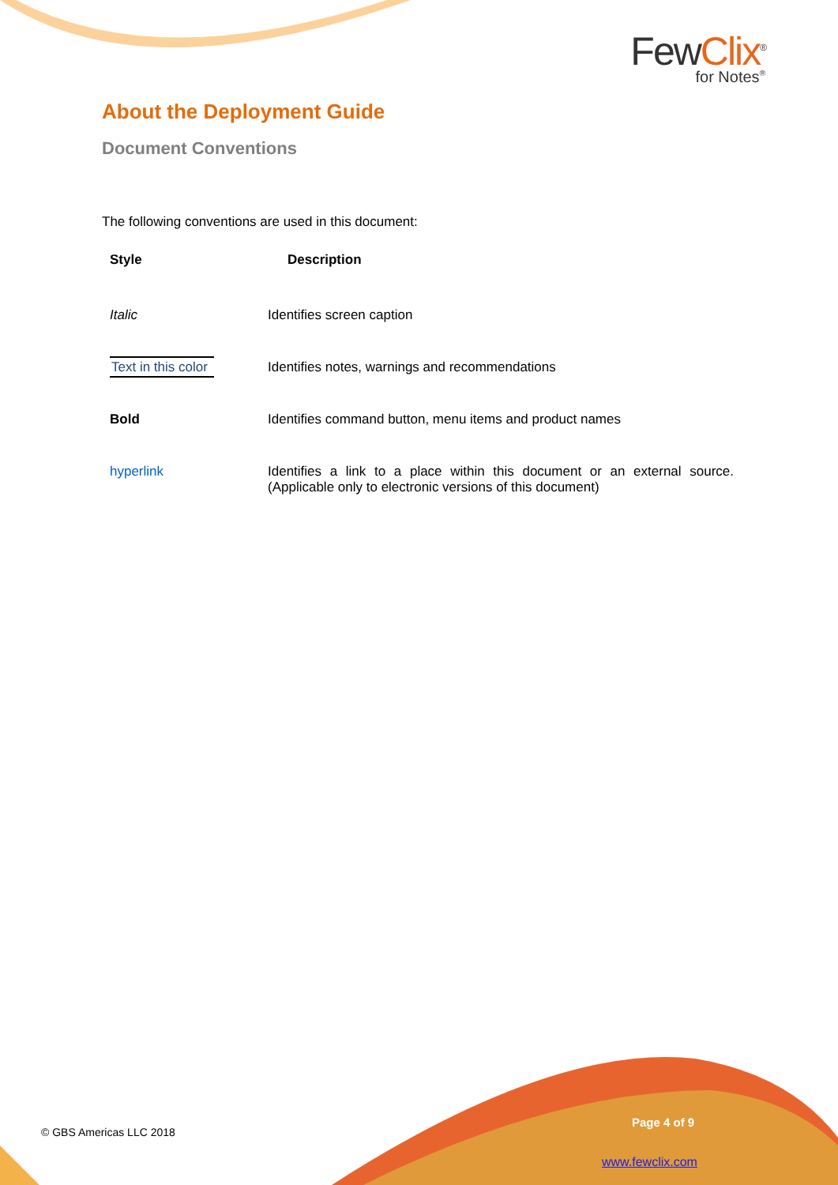FewClix<sup>®</sup>
for Notes<sup>®</sup>
About the Deployment Guide
Document Conventions
The following conventions are used in this document:
| Style | Description |
| --- | --- |
| Italic | Identifies screen caption |
| Text in this color | Identifies notes, warnings and recommendations |
| Bold | Identifies command button, menu items and product names |
| hyperlink | Identifies a link to a place within this document or an external source. (Applicable only to electronic versions of this document) |
© GBS Americas LLC 2018
Page 4 of 9
www.fewclix.com